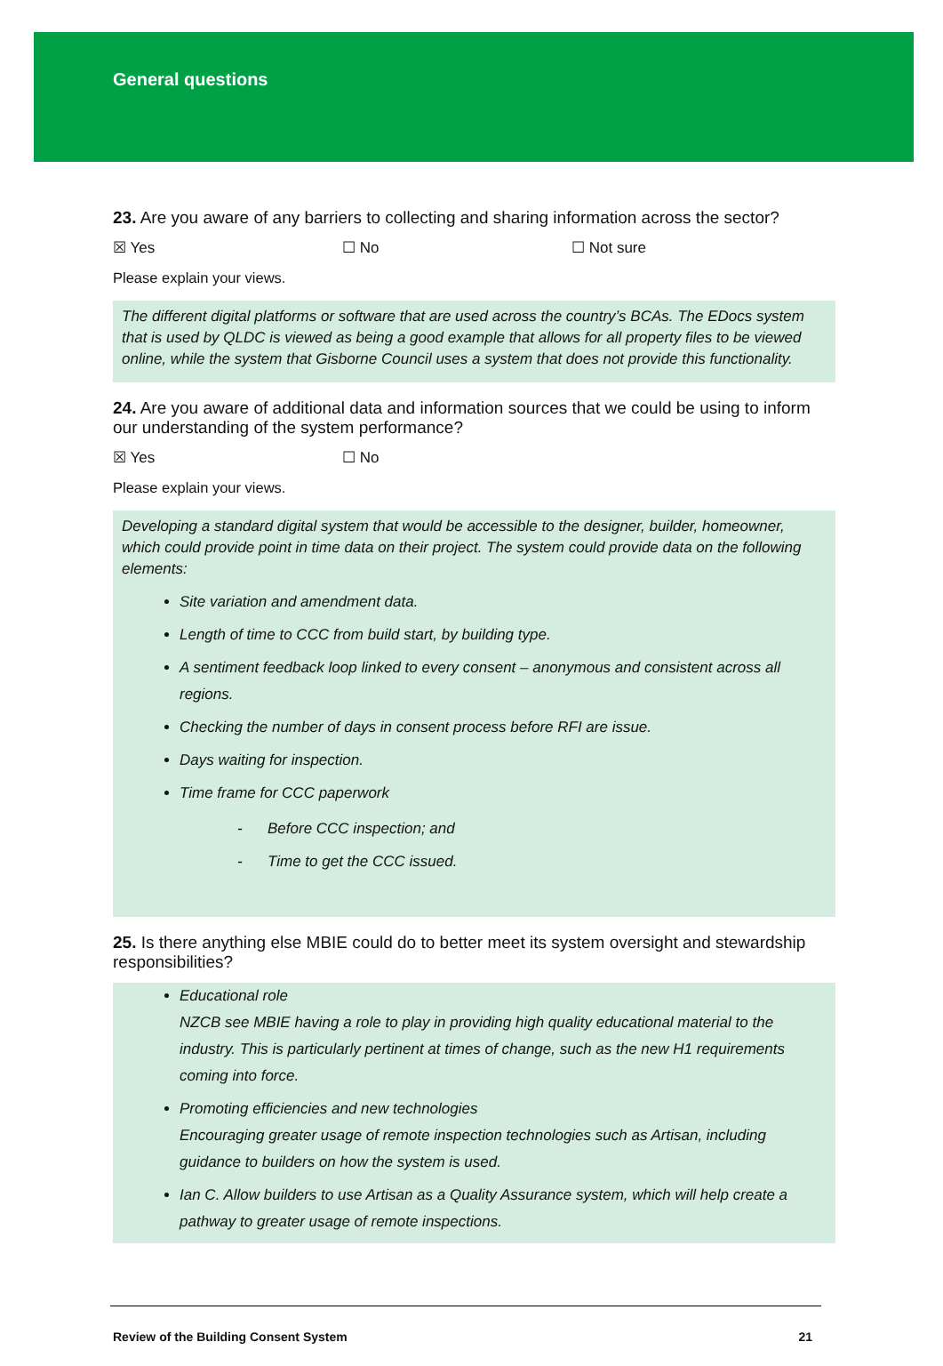General questions
23. Are you aware of any barriers to collecting and sharing information across the sector?
☒ Yes ☐ No ☐ Not sure
Please explain your views.
The different digital platforms or software that are used across the country’s BCAs. The EDocs system that is used by QLDC is viewed as being a good example that allows for all property files to be viewed online, while the system that Gisborne Council uses a system that does not provide this functionality.
24. Are you aware of additional data and information sources that we could be using to inform our understanding of the system performance?
☒ Yes ☐ No
Please explain your views.
Developing a standard digital system that would be accessible to the designer, builder, homeowner, which could provide point in time data on their project. The system could provide data on the following elements:
Site variation and amendment data.
Length of time to CCC from build start, by building type.
A sentiment feedback loop linked to every consent – anonymous and consistent across all regions.
Checking the number of days in consent process before RFI are issue.
Days waiting for inspection.
Time frame for CCC paperwork
- Before CCC inspection; and
- Time to get the CCC issued.
25. Is there anything else MBIE could do to better meet its system oversight and stewardship responsibilities?
Educational role
NZCB see MBIE having a role to play in providing high quality educational material to the industry. This is particularly pertinent at times of change, such as the new H1 requirements coming into force.
Promoting efficiencies and new technologies
Encouraging greater usage of remote inspection technologies such as Artisan, including guidance to builders on how the system is used.
Ian C. Allow builders to use Artisan as a Quality Assurance system, which will help create a pathway to greater usage of remote inspections.
Review of the Building Consent System 21